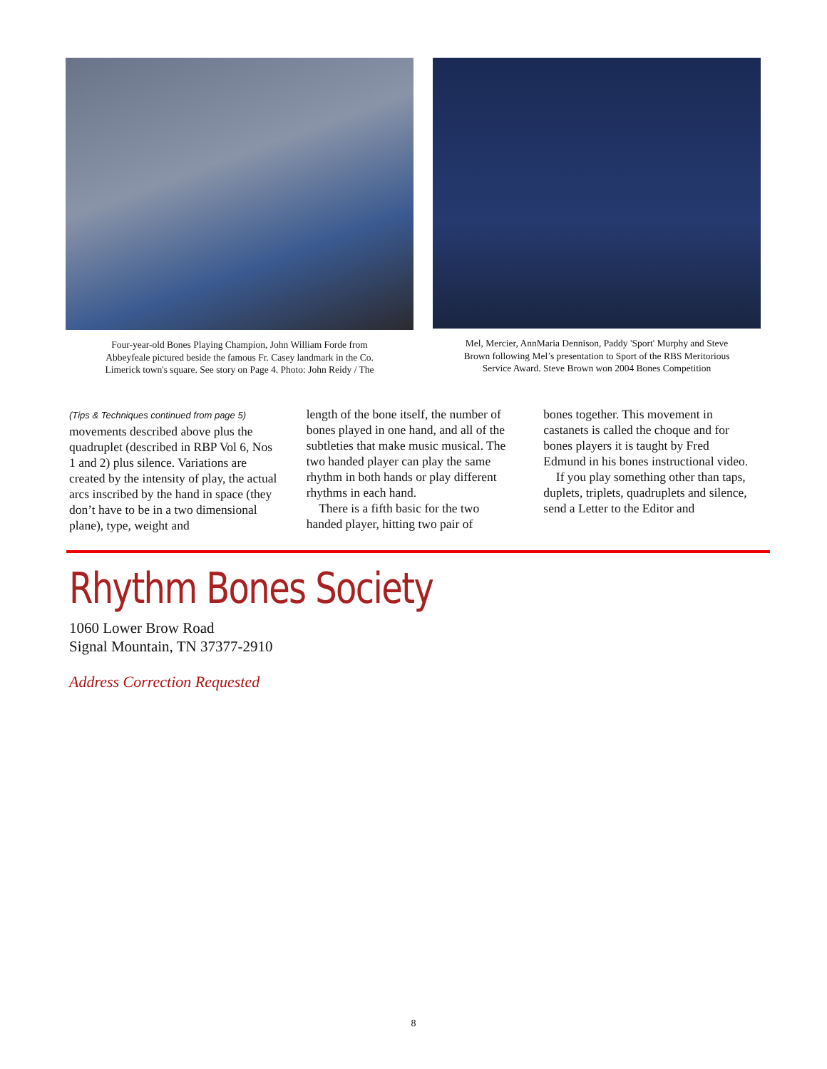Four-year-old Bones Playing Champion, John William Forde from
Abbeyfeale pictured beside the famous Fr. Casey landmark in the Co.
Limerick town's square. See story on Page 4. Photo: John Reidy / The
Mel, Mercier, AnnMaria Dennison, Paddy 'Sport' Murphy and Steve
Brown following Mel’s presentation to Sport of the RBS Meritorious
Service Award. Steve Brown won 2004 Bones Competition
(Tips & Techniques continued from page 5)
movements described above plus the quadruplet (described in RBP Vol 6, Nos 1 and 2) plus silence. Variations are created by the intensity of play, the actual arcs inscribed by the hand in space (they don’t have to be in a two dimensional plane), type, weight and
length of the bone itself, the number of bones played in one hand, and all of the subtleties that make music musical. The two handed player can play the same rhythm in both hands or play different rhythms in each hand.
There is a fifth basic for the two handed player, hitting two pair of
bones together. This movement in castanets is called the choque and for bones players it is taught by Fred Edmund in his bones instructional video.
If you play something other than taps, duplets, triplets, quadruplets and silence, send a Letter to the Editor and
Rhythm Bones Society
1060 Lower Brow Road
Signal Mountain, TN 37377-2910
Address Correction Requested
8